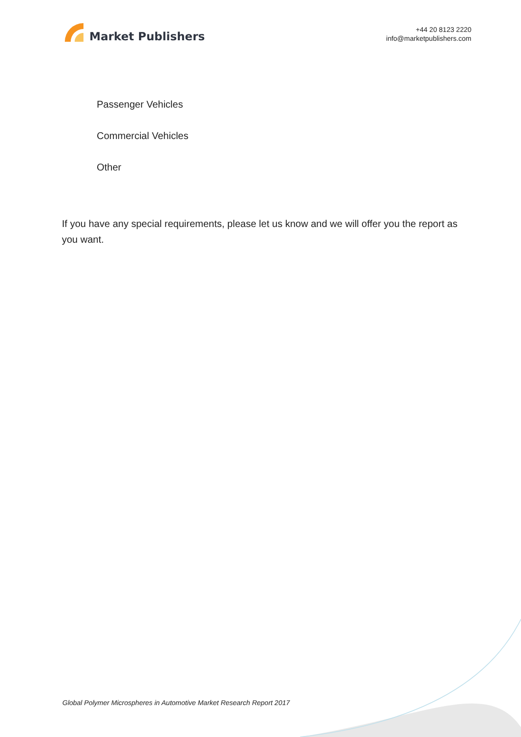Market Publishers
+44 20 8123 2220
info@marketpublishers.com
Passenger Vehicles
Commercial Vehicles
Other
If you have any special requirements, please let us know and we will offer you the report as you want.
Global Polymer Microspheres in Automotive Market Research Report 2017